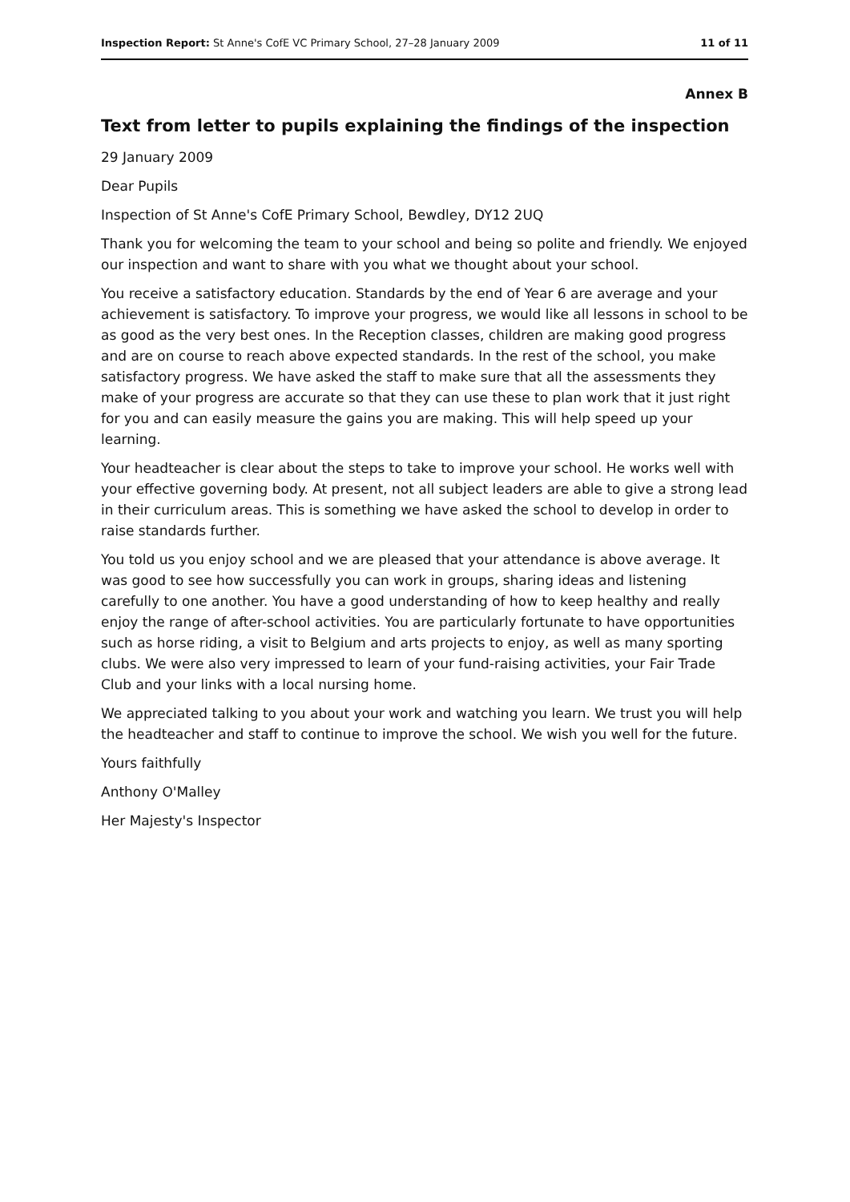Inspection Report: St Anne's CofE VC Primary School, 27–28 January 2009 11 of 11
Annex B
Text from letter to pupils explaining the findings of the inspection
29 January 2009
Dear Pupils
Inspection of St Anne's CofE Primary School, Bewdley, DY12 2UQ
Thank you for welcoming the team to your school and being so polite and friendly. We enjoyed our inspection and want to share with you what we thought about your school.
You receive a satisfactory education. Standards by the end of Year 6 are average and your achievement is satisfactory. To improve your progress, we would like all lessons in school to be as good as the very best ones. In the Reception classes, children are making good progress and are on course to reach above expected standards. In the rest of the school, you make satisfactory progress. We have asked the staff to make sure that all the assessments they make of your progress are accurate so that they can use these to plan work that it just right for you and can easily measure the gains you are making. This will help speed up your learning.
Your headteacher is clear about the steps to take to improve your school. He works well with your effective governing body. At present, not all subject leaders are able to give a strong lead in their curriculum areas. This is something we have asked the school to develop in order to raise standards further.
You told us you enjoy school and we are pleased that your attendance is above average. It was good to see how successfully you can work in groups, sharing ideas and listening carefully to one another. You have a good understanding of how to keep healthy and really enjoy the range of after-school activities. You are particularly fortunate to have opportunities such as horse riding, a visit to Belgium and arts projects to enjoy, as well as many sporting clubs. We were also very impressed to learn of your fund-raising activities, your Fair Trade Club and your links with a local nursing home.
We appreciated talking to you about your work and watching you learn. We trust you will help the headteacher and staff to continue to improve the school. We wish you well for the future.
Yours faithfully
Anthony O'Malley
Her Majesty's Inspector